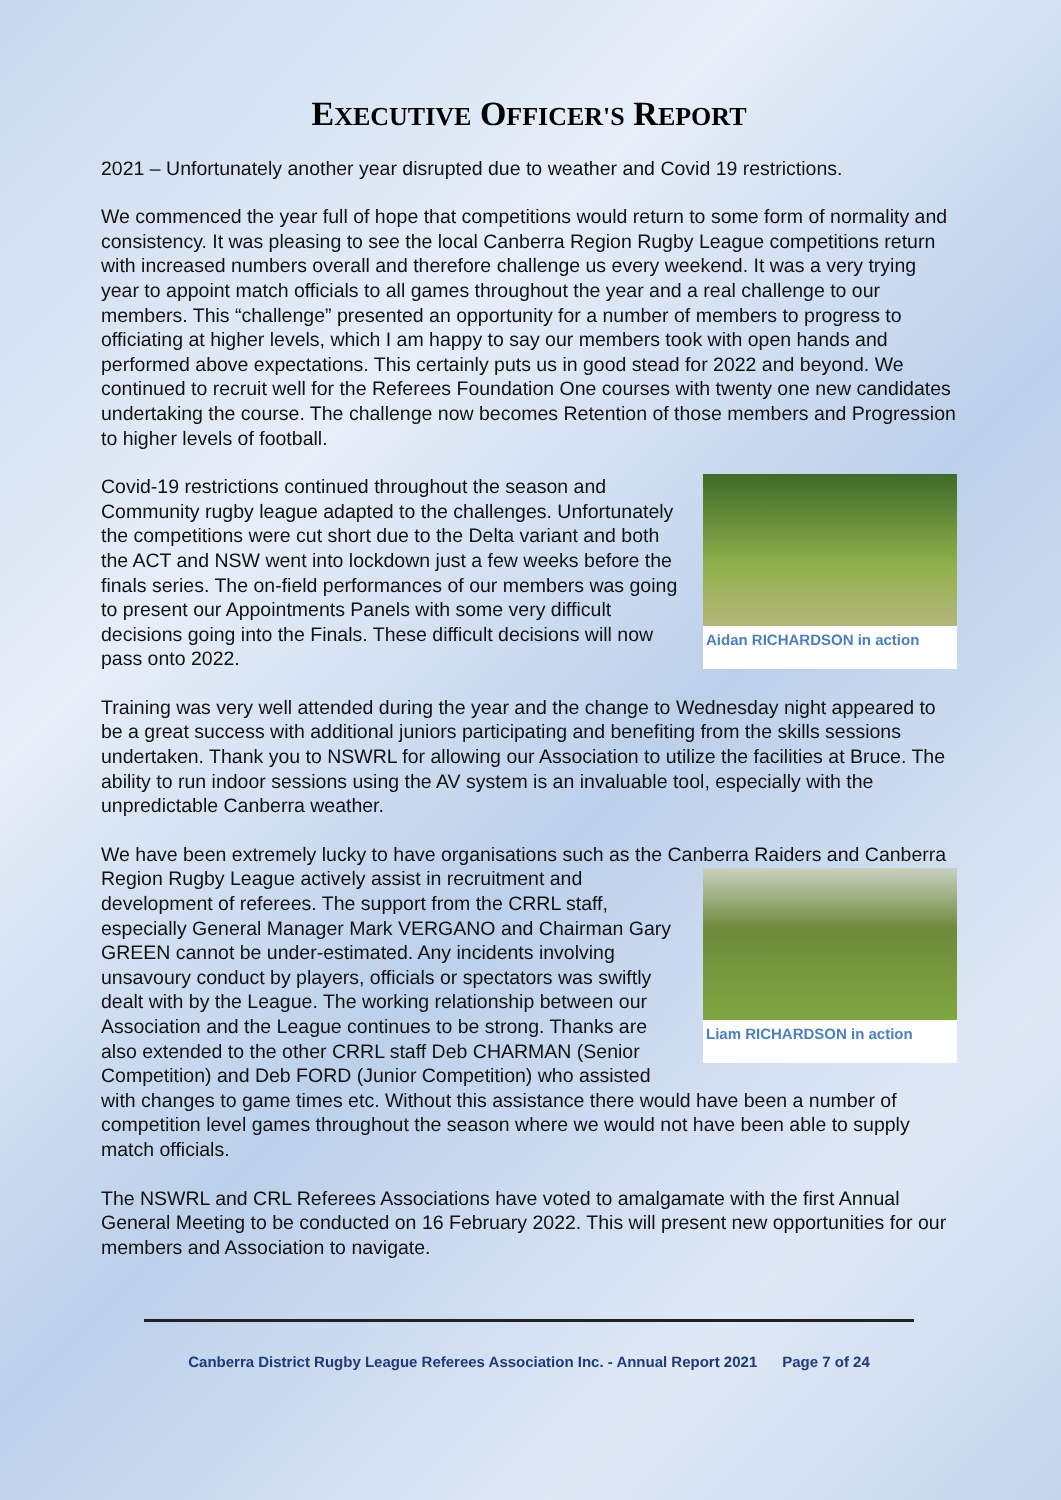EXECUTIVE OFFICER'S REPORT
2021 – Unfortunately another year disrupted due to weather and Covid 19 restrictions.
We commenced the year full of hope that competitions would return to some form of normality and consistency. It was pleasing to see the local Canberra Region Rugby League competitions return with increased numbers overall and therefore challenge us every weekend. It was a very trying year to appoint match officials to all games throughout the year and a real challenge to our members. This “challenge” presented an opportunity for a number of members to progress to officiating at higher levels, which I am happy to say our members took with open hands and performed above expectations. This certainly puts us in good stead for 2022 and beyond. We continued to recruit well for the Referees Foundation One courses with twenty one new candidates undertaking the course. The challenge now becomes Retention of those members and Progression to higher levels of football.
Aidan RICHARDSON in action
Covid-19 restrictions continued throughout the season and Community rugby league adapted to the challenges. Unfortunately the competitions were cut short due to the Delta variant and both the ACT and NSW went into lockdown just a few weeks before the finals series. The on-field performances of our members was going to present our Appointments Panels with some very difficult decisions going into the Finals. These difficult decisions will now pass onto 2022.
Training was very well attended during the year and the change to Wednesday night appeared to be a great success with additional juniors participating and benefiting from the skills sessions undertaken. Thank you to NSWRL for allowing our Association to utilize the facilities at Bruce. The ability to run indoor sessions using the AV system is an invaluable tool, especially with the unpredictable Canberra weather.
We have been extremely lucky to have organisations such as the Canberra Raiders and Liam RICHARDSON in action Canberra Region Rugby League actively assist in recruitment and development of referees. The support from the CRRL staff, especially General Manager Mark VERGANO and Chairman Gary GREEN cannot be under-estimated. Any incidents involving unsavoury conduct by players, officials or spectators was swiftly dealt with by the League. The working relationship between our Association and the League continues to be strong. Thanks are also extended to the other CRRL staff Deb CHARMAN (Senior Competition) and Deb FORD (Junior Competition) who assisted with changes to game times etc. Without this assistance there would have been a number of competition level games throughout the season where we would not have been able to supply match officials.
The NSWRL and CRL Referees Associations have voted to amalgamate with the first Annual General Meeting to be conducted on 16 February 2022. This will present new opportunities for our members and Association to navigate.
Canberra District Rugby League Referees Association Inc. - Annual Report 2021 Page 7 of 24